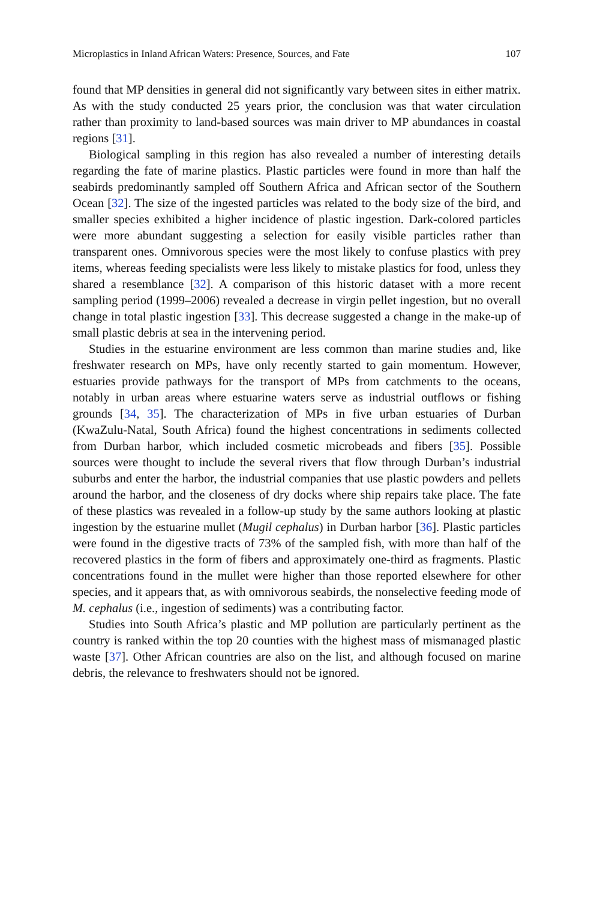Microplastics in Inland African Waters: Presence, Sources, and Fate 107
found that MP densities in general did not significantly vary between sites in either matrix. As with the study conducted 25 years prior, the conclusion was that water circulation rather than proximity to land-based sources was main driver to MP abundances in coastal regions [31].
Biological sampling in this region has also revealed a number of interesting details regarding the fate of marine plastics. Plastic particles were found in more than half the seabirds predominantly sampled off Southern Africa and African sector of the Southern Ocean [32]. The size of the ingested particles was related to the body size of the bird, and smaller species exhibited a higher incidence of plastic ingestion. Dark-colored particles were more abundant suggesting a selection for easily visible particles rather than transparent ones. Omnivorous species were the most likely to confuse plastics with prey items, whereas feeding specialists were less likely to mistake plastics for food, unless they shared a resemblance [32]. A comparison of this historic dataset with a more recent sampling period (1999–2006) revealed a decrease in virgin pellet ingestion, but no overall change in total plastic ingestion [33]. This decrease suggested a change in the make-up of small plastic debris at sea in the intervening period.
Studies in the estuarine environment are less common than marine studies and, like freshwater research on MPs, have only recently started to gain momentum. However, estuaries provide pathways for the transport of MPs from catchments to the oceans, notably in urban areas where estuarine waters serve as industrial outflows or fishing grounds [34, 35]. The characterization of MPs in five urban estuaries of Durban (KwaZulu-Natal, South Africa) found the highest concentrations in sediments collected from Durban harbor, which included cosmetic microbeads and fibers [35]. Possible sources were thought to include the several rivers that flow through Durban’s industrial suburbs and enter the harbor, the industrial companies that use plastic powders and pellets around the harbor, and the closeness of dry docks where ship repairs take place. The fate of these plastics was revealed in a follow-up study by the same authors looking at plastic ingestion by the estuarine mullet (Mugil cephalus) in Durban harbor [36]. Plastic particles were found in the digestive tracts of 73% of the sampled fish, with more than half of the recovered plastics in the form of fibers and approximately one-third as fragments. Plastic concentrations found in the mullet were higher than those reported elsewhere for other species, and it appears that, as with omnivorous seabirds, the nonselective feeding mode of M. cephalus (i.e., ingestion of sediments) was a contributing factor.
Studies into South Africa’s plastic and MP pollution are particularly pertinent as the country is ranked within the top 20 counties with the highest mass of mismanaged plastic waste [37]. Other African countries are also on the list, and although focused on marine debris, the relevance to freshwaters should not be ignored.